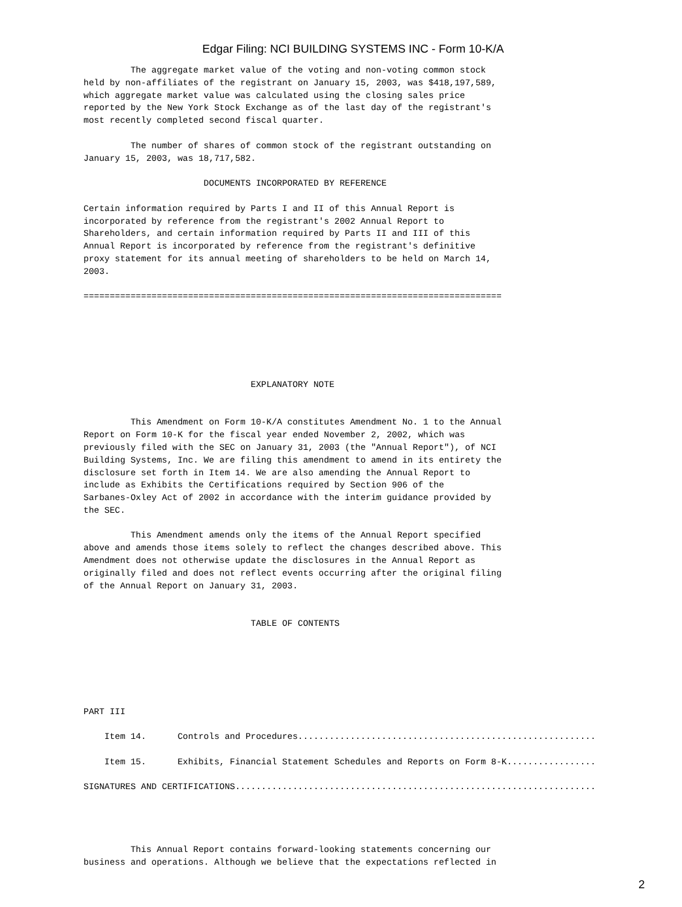Edgar Filing: NCI BUILDING SYSTEMS INC - Form 10-K/A
         The aggregate market value of the voting and non-voting common stock
held by non-affiliates of the registrant on January 15, 2003, was $418,197,589,
which aggregate market value was calculated using the closing sales price
reported by the New York Stock Exchange as of the last day of the registrant's
most recently completed second fiscal quarter.

         The number of shares of common stock of the registrant outstanding on
January 15, 2003, was 18,717,582.

                       DOCUMENTS INCORPORATED BY REFERENCE

Certain information required by Parts I and II of this Annual Report is
incorporated by reference from the registrant's 2002 Annual Report to
Shareholders, and certain information required by Parts II and III of this
Annual Report is incorporated by reference from the registrant's definitive
proxy statement for its annual meeting of shareholders to be held on March 14,
2003.

================================================================================






                                EXPLANATORY NOTE


         This Amendment on Form 10-K/A constitutes Amendment No. 1 to the Annual
Report on Form 10-K for the fiscal year ended November 2, 2002, which was
previously filed with the SEC on January 31, 2003 (the "Annual Report"), of NCI
Building Systems, Inc. We are filing this amendment to amend in its entirety the
disclosure set forth in Item 14. We are also amending the Annual Report to
include as Exhibits the Certifications required by Section 906 of the
Sarbanes-Oxley Act of 2002 in accordance with the interim guidance provided by
the SEC.

         This Amendment amends only the items of the Annual Report specified
above and amends those items solely to reflect the changes described above. This
Amendment does not otherwise update the disclosures in the Annual Report as
originally filed and does not reflect events occurring after the original filing
of the Annual Report on January 31, 2003.


                                TABLE OF CONTENTS






PART III

    Item 14.      Controls and Procedures.........................................................

    Item 15.      Exhibits, Financial Statement Schedules and Reports on Form 8-K.................

SIGNATURES AND CERTIFICATIONS.....................................................................




         This Annual Report contains forward-looking statements concerning our
business and operations. Although we believe that the expectations reflected in
2